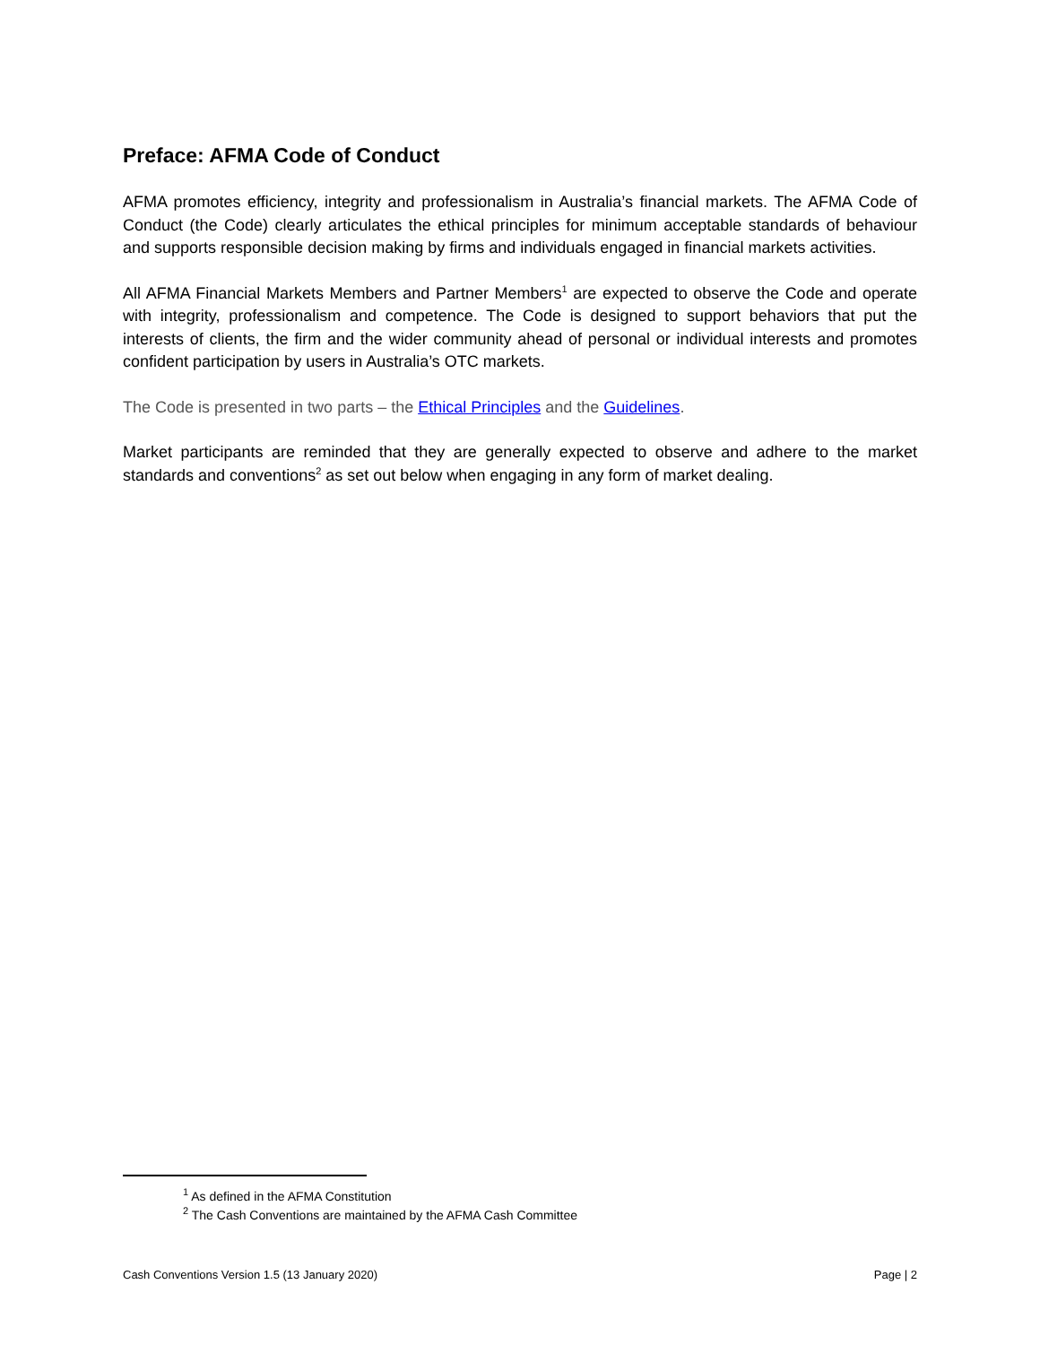Preface: AFMA Code of Conduct
AFMA promotes efficiency, integrity and professionalism in Australia’s financial markets. The AFMA Code of Conduct (the Code) clearly articulates the ethical principles for minimum acceptable standards of behaviour and supports responsible decision making by firms and individuals engaged in financial markets activities.
All AFMA Financial Markets Members and Partner Members<sup>1</sup> are expected to observe the Code and operate with integrity, professionalism and competence. The Code is designed to support behaviors that put the interests of clients, the firm and the wider community ahead of personal or individual interests and promotes confident participation by users in Australia’s OTC markets.
The Code is presented in two parts – the Ethical Principles and the Guidelines.
Market participants are reminded that they are generally expected to observe and adhere to the market standards and conventions<sup>2</sup> as set out below when engaging in any form of market dealing.
<sup>1</sup> As defined in the AFMA Constitution
<sup>2</sup> The Cash Conventions are maintained by the AFMA Cash Committee
Cash Conventions Version 1.5 (13 January 2020) Page | 2